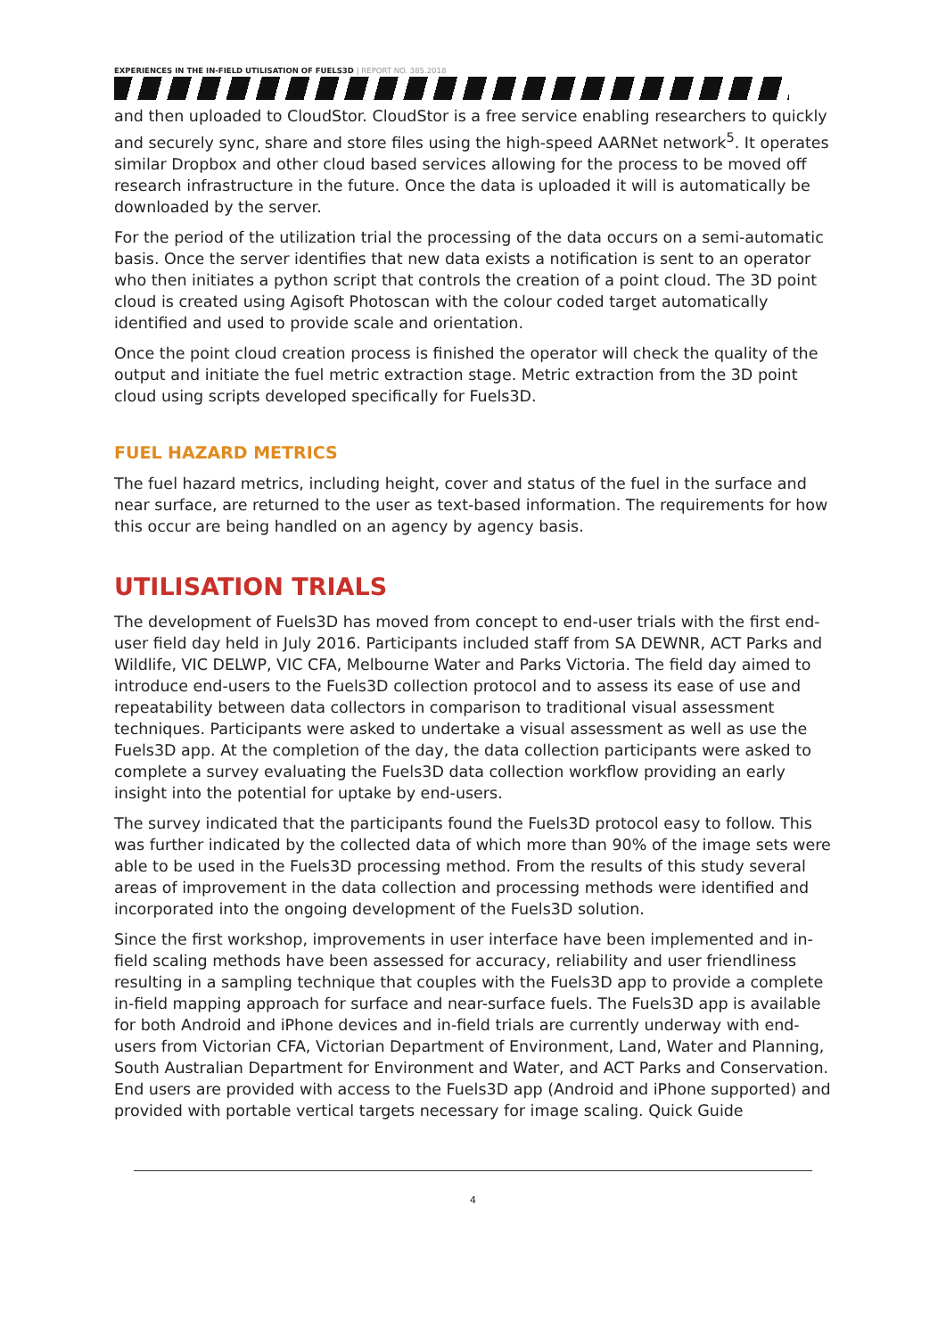EXPERIENCES IN THE IN-FIELD UTILISATION OF FUELS3D | REPORT NO. 385.2018
and then uploaded to CloudStor. CloudStor is a free service enabling researchers to quickly and securely sync, share and store files using the high-speed AARNet network<sup>5</sup>. It operates similar Dropbox and other cloud based services allowing for the process to be moved off research infrastructure in the future. Once the data is uploaded it will is automatically be downloaded by the server.
For the period of the utilization trial the processing of the data occurs on a semi-automatic basis. Once the server identifies that new data exists a notification is sent to an operator who then initiates a python script that controls the creation of a point cloud. The 3D point cloud is created using Agisoft Photoscan with the colour coded target automatically identified and used to provide scale and orientation.
Once the point cloud creation process is finished the operator will check the quality of the output and initiate the fuel metric extraction stage. Metric extraction from the 3D point cloud using scripts developed specifically for Fuels3D.
FUEL HAZARD METRICS
The fuel hazard metrics, including height, cover and status of the fuel in the surface and near surface, are returned to the user as text-based information. The requirements for how this occur are being handled on an agency by agency basis.
UTILISATION TRIALS
The development of Fuels3D has moved from concept to end-user trials with the first end-user field day held in July 2016. Participants included staff from SA DEWNR, ACT Parks and Wildlife, VIC DELWP, VIC CFA, Melbourne Water and Parks Victoria. The field day aimed to introduce end-users to the Fuels3D collection protocol and to assess its ease of use and repeatability between data collectors in comparison to traditional visual assessment techniques. Participants were asked to undertake a visual assessment as well as use the Fuels3D app. At the completion of the day, the data collection participants were asked to complete a survey evaluating the Fuels3D data collection workflow providing an early insight into the potential for uptake by end-users.
The survey indicated that the participants found the Fuels3D protocol easy to follow. This was further indicated by the collected data of which more than 90% of the image sets were able to be used in the Fuels3D processing method. From the results of this study several areas of improvement in the data collection and processing methods were identified and incorporated into the ongoing development of the Fuels3D solution.
Since the first workshop, improvements in user interface have been implemented and in-field scaling methods have been assessed for accuracy, reliability and user friendliness resulting in a sampling technique that couples with the Fuels3D app to provide a complete in-field mapping approach for surface and near-surface fuels. The Fuels3D app is available for both Android and iPhone devices and in-field trials are currently underway with end-users from Victorian CFA, Victorian Department of Environment, Land, Water and Planning, South Australian Department for Environment and Water, and ACT Parks and Conservation. End users are provided with access to the Fuels3D app (Android and iPhone supported) and provided with portable vertical targets necessary for image scaling. Quick Guide
4